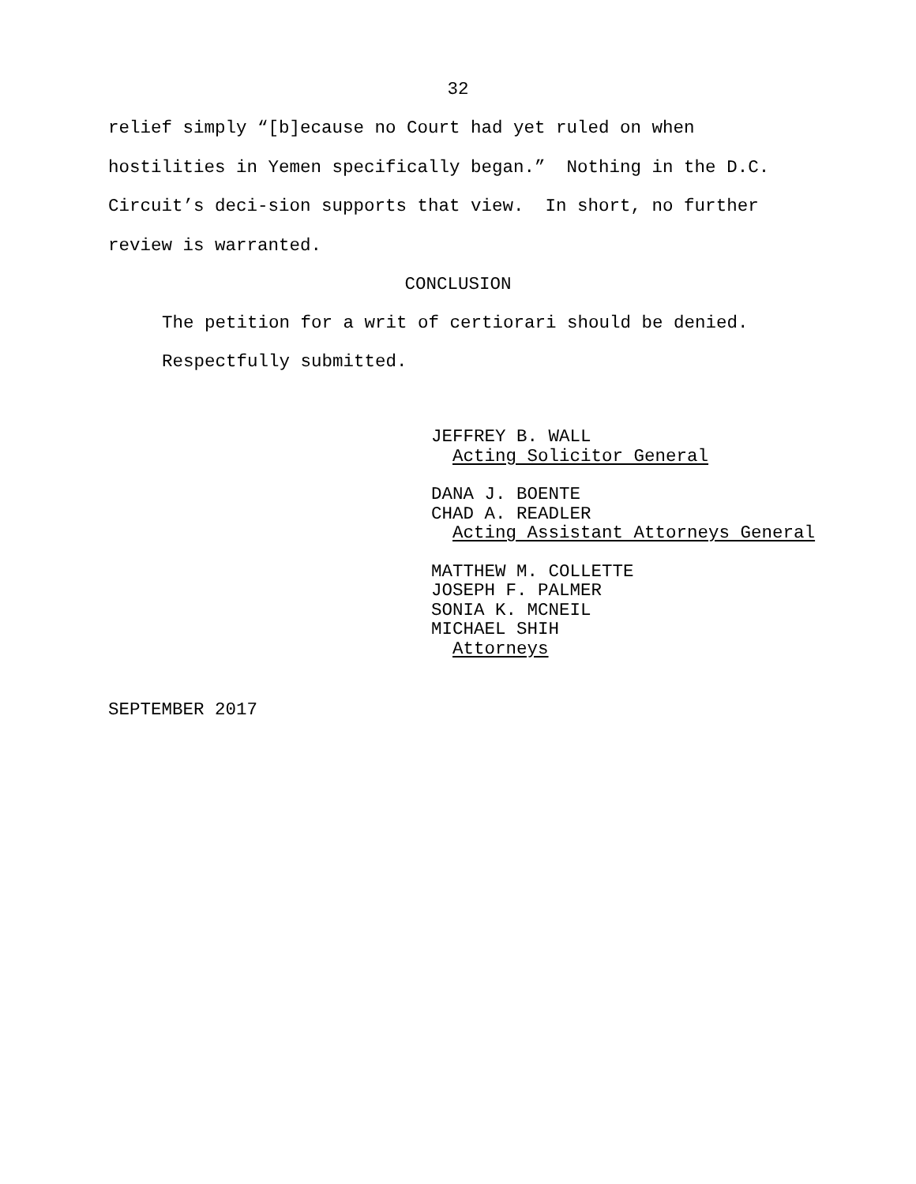32
relief simply “[b]ecause no Court had yet ruled on when hostilities in Yemen specifically began.” Nothing in the D.C. Circuit’s deci-sion supports that view. In short, no further review is warranted.
CONCLUSION
The petition for a writ of certiorari should be denied.
Respectfully submitted.
JEFFREY B. WALL
Acting Solicitor General
DANA J. BOENTE
CHAD A. READLER
Acting Assistant Attorneys General
MATTHEW M. COLLETTE
JOSEPH F. PALMER
SONIA K. MCNEIL
MICHAEL SHIH
Attorneys
SEPTEMBER 2017